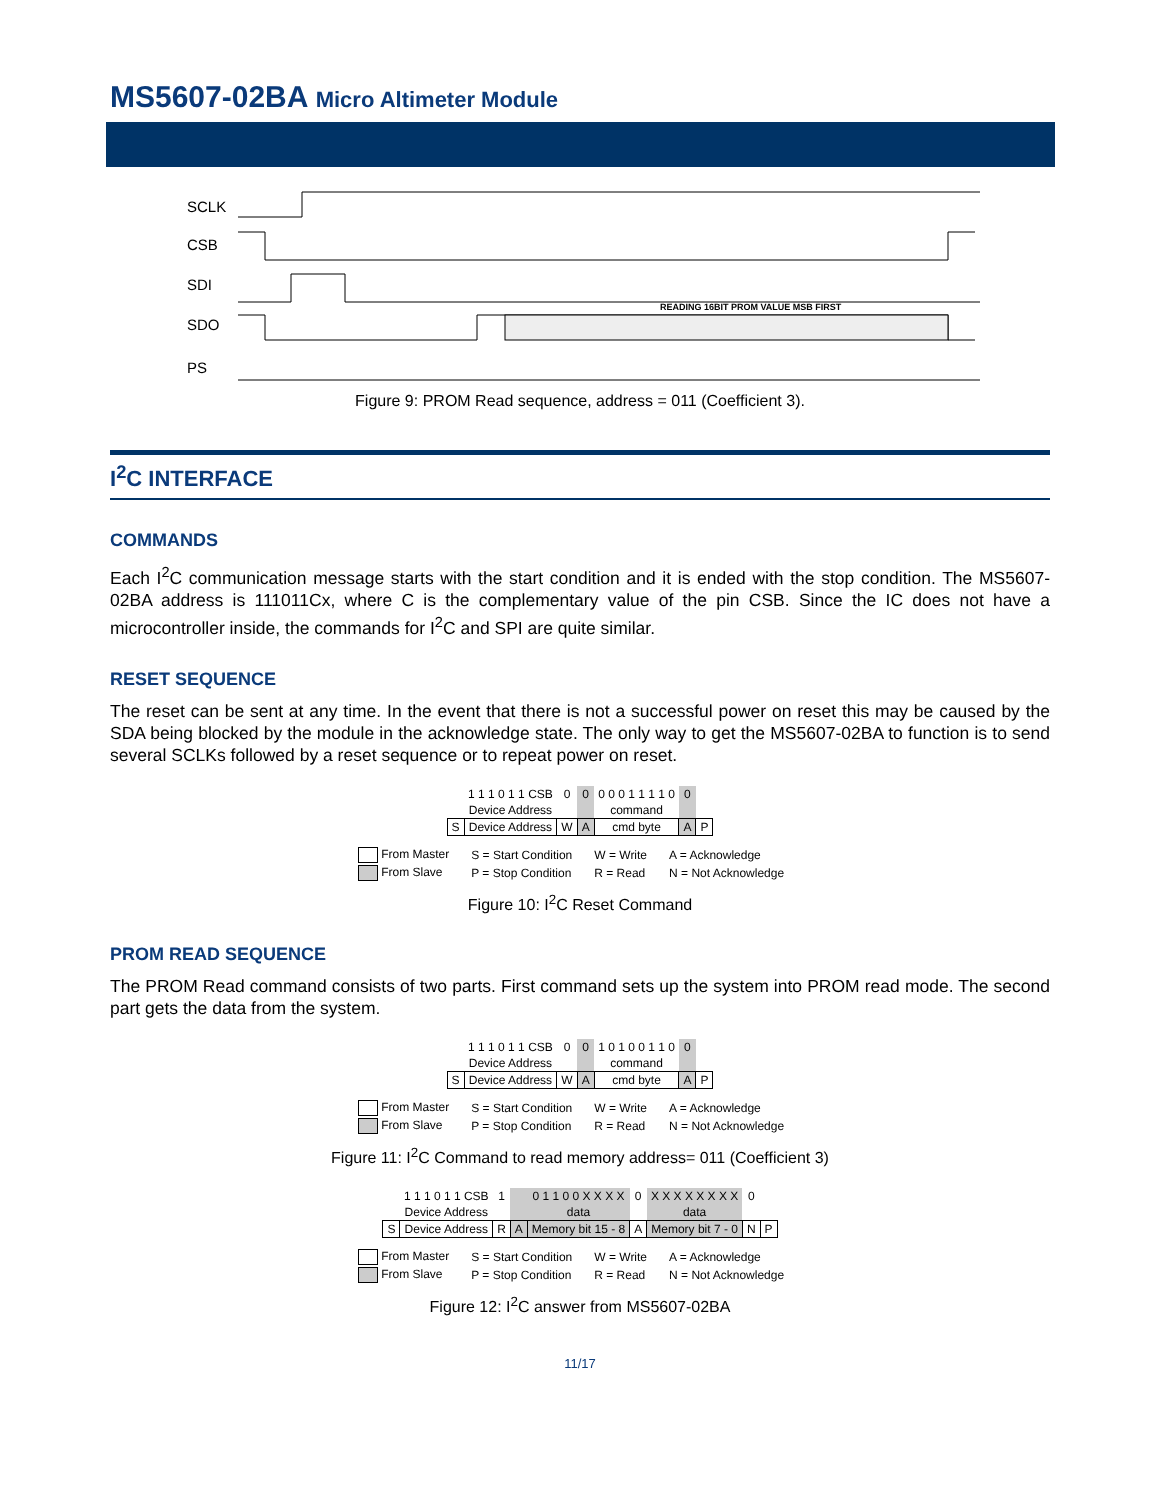MS5607-02BA Micro Altimeter Module
SCLK
CSB
SDI
SDO
PS
READING 16BIT PROM VALUE MSB FIRST
Figure 9: PROM Read sequence, address = 011 (Coefficient 3).
I<sup>2</sup>C INTERFACE
COMMANDS
Each I<sup>2</sup>C communication message starts with the start condition and it is ended with the stop condition. The MS5607-02BA address is 111011Cx, where C is the complementary value of the pin CSB. Since the IC does not have a microcontroller inside, the commands for I<sup>2</sup>C and SPI are quite similar.
RESET SEQUENCE
The reset can be sent at any time. In the event that there is not a successful power on reset this may be caused by the SDA being blocked by the module in the acknowledge state. The only way to get the MS5607-02BA to function is to send several SCLKs followed by a reset sequence or to repeat power on reset.
| | 1 1 1 0 1 1 CSB | 0 | 0 | 0 0 0 1 1 1 1 0 | 0 | |
| | Device Address | | | command | | |
| S | Device Address | W | A | cmd byte | A | P |
| From Master | S = Start Condition | W = Write | A = Acknowledge |
| From Slave | P = Stop Condition | R = Read | N = Not Acknowledge |
Figure 10: I<sup>2</sup>C Reset Command
PROM READ SEQUENCE
The PROM Read command consists of two parts. First command sets up the system into PROM read mode. The second part gets the data from the system.
| | 1 1 1 0 1 1 CSB | 0 | 0 | 1 0 1 0 0 1 1 0 | 0 | |
| | Device Address | | | command | | |
| S | Device Address | W | A | cmd byte | A | P |
| From Master | S = Start Condition | W = Write | A = Acknowledge |
| From Slave | P = Stop Condition | R = Read | N = Not Acknowledge |
Figure 11: I<sup>2</sup>C Command to read memory address= 011 (Coefficient 3)
| | 1 1 1 0 1 1 CSB | 1 | | 0 1 1 0 0 X X X X | 0 | X X X X X X X X | 0 | |
| | Device Address | | | data | | data | | |
| S | Device Address | R | A | Memory bit 15 - 8 | A | Memory bit 7 - 0 | N | P |
| From Master | S = Start Condition | W = Write | A = Acknowledge |
| From Slave | P = Stop Condition | R = Read | N = Not Acknowledge |
Figure 12: I<sup>2</sup>C answer from MS5607-02BA
11/17